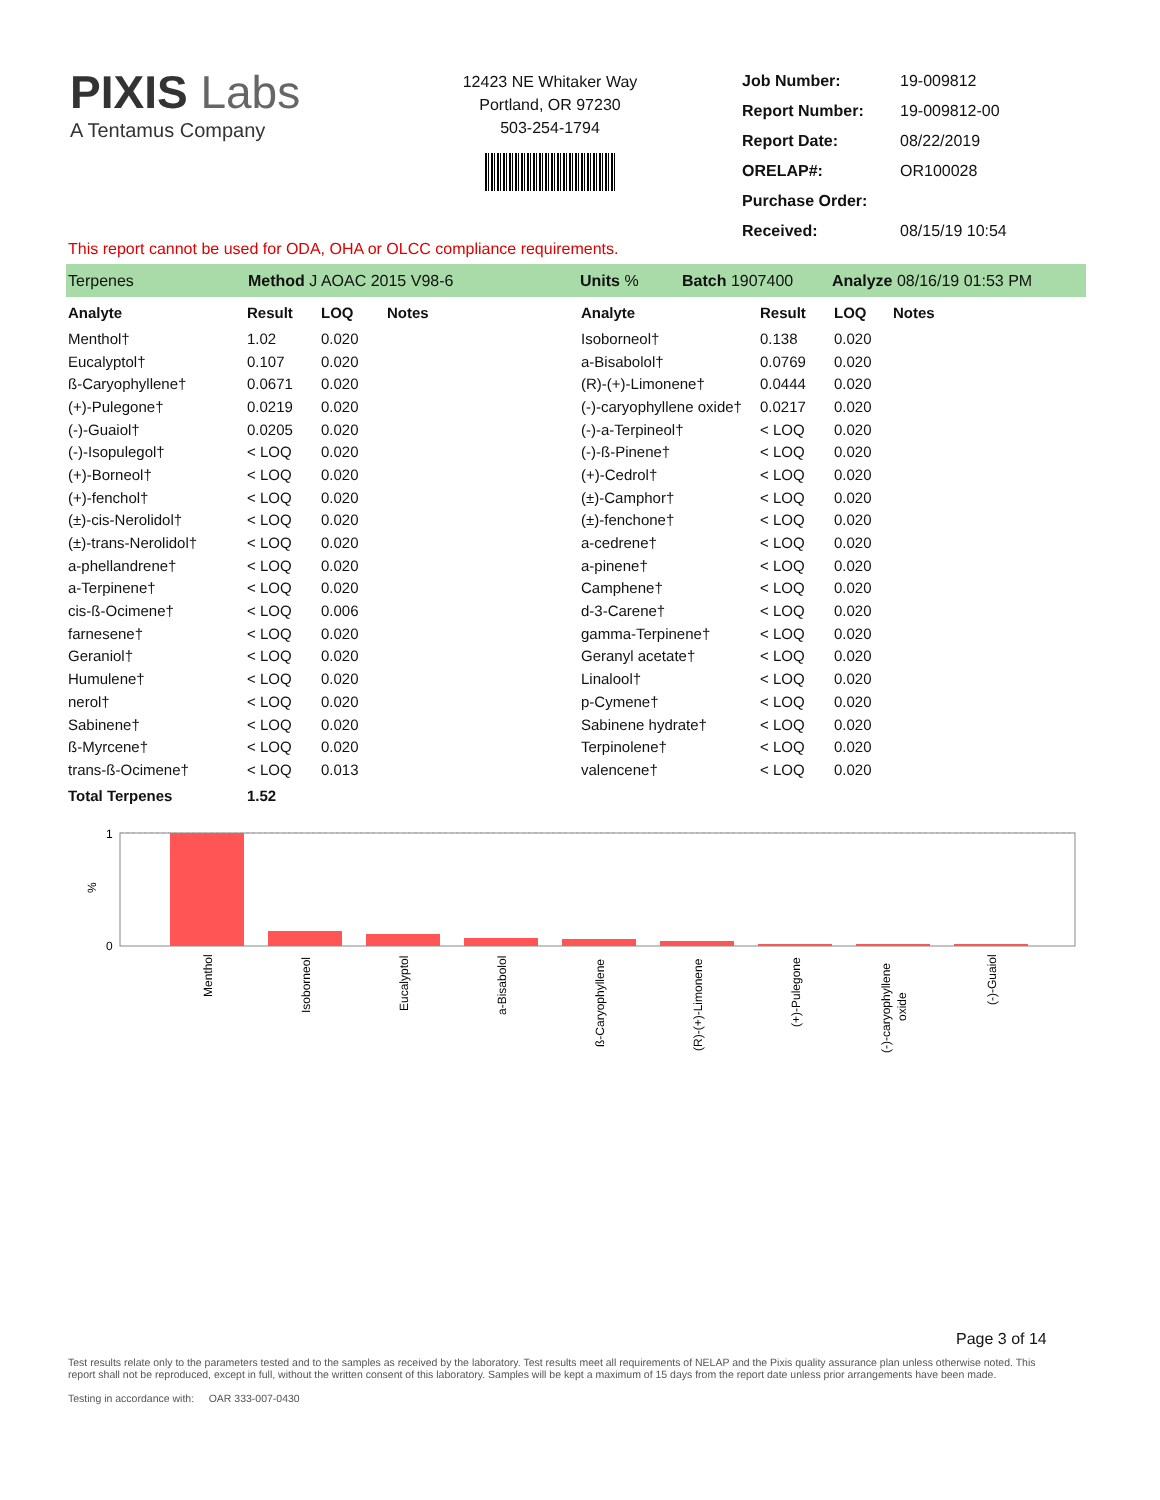PIXIS Labs
A Tentamus Company
12423 NE Whitaker Way
Portland, OR 97230
503-254-1794
| Job Number: | 19-009812 |
| Report Number: | 19-009812-00 |
| Report Date: | 08/22/2019 |
| ORELAP#: | OR100028 |
| Purchase Order: | |
| Received: | 08/15/19 10:54 |
This report cannot be used for ODA, OHA or OLCC compliance requirements.
Terpenes Method J AOAC 2015 V98-6 Units % Batch 1907400 Analyze 08/16/19 01:53 PM
| Analyte | Result | LOQ | Notes | Analyte | Result | LOQ | Notes |
| --- | --- | --- | --- | --- | --- | --- | --- |
| Menthol† | 1.02 | 0.020 | | Isoborneol† | 0.138 | 0.020 | |
| Eucalyptol† | 0.107 | 0.020 | | a-Bisabolol† | 0.0769 | 0.020 | |
| ß-Caryophyllene† | 0.0671 | 0.020 | | (R)-(+)-Limonene† | 0.0444 | 0.020 | |
| (+)-Pulegone† | 0.0219 | 0.020 | | (-)-caryophyllene oxide† | 0.0217 | 0.020 | |
| (-)-Guaiol† | 0.0205 | 0.020 | | (-)-a-Terpineol† | < LOQ | 0.020 | |
| (-)-Isopulegol† | < LOQ | 0.020 | | (-)-ß-Pinene† | < LOQ | 0.020 | |
| (+)-Borneol† | < LOQ | 0.020 | | (+)-Cedrol† | < LOQ | 0.020 | |
| (+)-fenchol† | < LOQ | 0.020 | | (±)-Camphor† | < LOQ | 0.020 | |
| (±)-cis-Nerolidol† | < LOQ | 0.020 | | (±)-fenchone† | < LOQ | 0.020 | |
| (±)-trans-Nerolidol† | < LOQ | 0.020 | | a-cedrene† | < LOQ | 0.020 | |
| a-phellandrene† | < LOQ | 0.020 | | a-pinene† | < LOQ | 0.020 | |
| a-Terpinene† | < LOQ | 0.020 | | Camphene† | < LOQ | 0.020 | |
| cis-ß-Ocimene† | < LOQ | 0.006 | | d-3-Carene† | < LOQ | 0.020 | |
| farnesene† | < LOQ | 0.020 | | gamma-Terpinene† | < LOQ | 0.020 | |
| Geraniol† | < LOQ | 0.020 | | Geranyl acetate† | < LOQ | 0.020 | |
| Humulene† | < LOQ | 0.020 | | Linalool† | < LOQ | 0.020 | |
| nerol† | < LOQ | 0.020 | | p-Cymene† | < LOQ | 0.020 | |
| Sabinene† | < LOQ | 0.020 | | Sabinene hydrate† | < LOQ | 0.020 | |
| ß-Myrcene† | < LOQ | 0.020 | | Terpinolene† | < LOQ | 0.020 | |
| trans-ß-Ocimene† | < LOQ | 0.013 | | valencene† | < LOQ | 0.020 | |
| Total Terpenes | 1.52 | | | | | | |
1
0
%
Menthol
Isoborneol
Eucalyptol
a-Bisabolol
ß-Caryophyllene
(R)-(+)-Limonene
(+)-Pulegone
(-)-caryophyllene
oxide
(-)-Guaiol
Page 3 of 14
Test results relate only to the parameters tested and to the samples as received by the laboratory. Test results meet all requirements of NELAP and the Pixis quality assurance plan unless otherwise noted. This report shall not be reproduced, except in full, without the written consent of this laboratory. Samples will be kept a maximum of 15 days from the report date unless prior arrangements have been made.
Testing in accordance with: OAR 333-007-0430